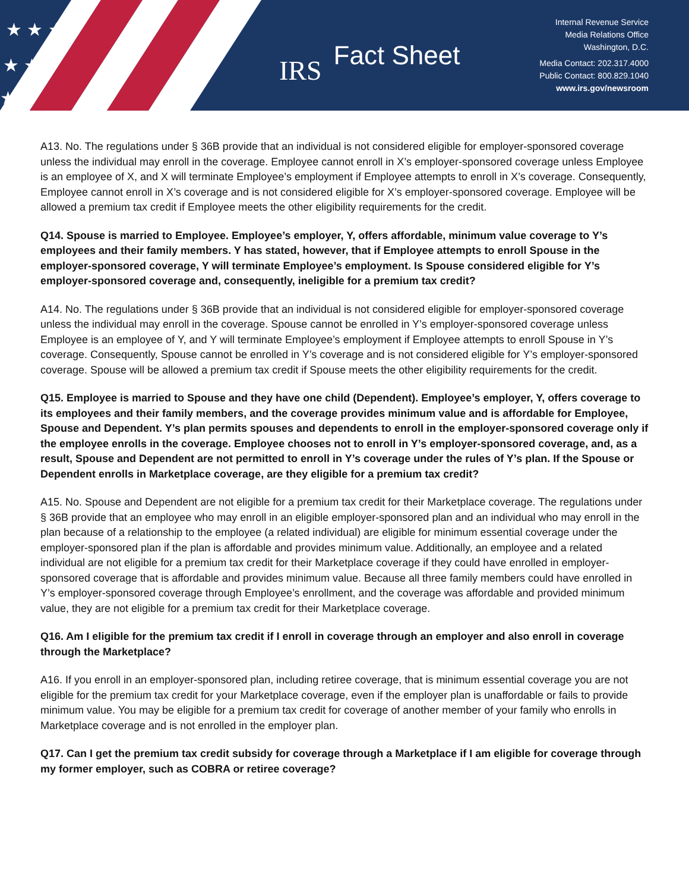★ ★ ★
★ ★
★
IRS Fact Sheet
Internal Revenue Service
Media Relations Office
Washington, D.C.
Media Contact: 202.317.4000
Public Contact: 800.829.1040
www.irs.gov/newsroom
A13. No. The regulations under § 36B provide that an individual is not considered eligible for employer-sponsored coverage unless the individual may enroll in the coverage. Employee cannot enroll in X’s employer-sponsored coverage unless Employee is an employee of X, and X will terminate Employee’s employment if Employee attempts to enroll in X’s coverage. Consequently, Employee cannot enroll in X’s coverage and is not considered eligible for X’s employer-sponsored coverage. Employee will be allowed a premium tax credit if Employee meets the other eligibility requirements for the credit.
Q14. Spouse is married to Employee. Employee’s employer, Y, offers affordable, minimum value coverage to Y’s employees and their family members. Y has stated, however, that if Employee attempts to enroll Spouse in the employer-sponsored coverage, Y will terminate Employee’s employment. Is Spouse considered eligible for Y’s employer-sponsored coverage and, consequently, ineligible for a premium tax credit?
A14. No. The regulations under § 36B provide that an individual is not considered eligible for employer-sponsored coverage unless the individual may enroll in the coverage. Spouse cannot be enrolled in Y’s employer-sponsored coverage unless Employee is an employee of Y, and Y will terminate Employee’s employment if Employee attempts to enroll Spouse in Y’s coverage. Consequently, Spouse cannot be enrolled in Y’s coverage and is not considered eligible for Y’s employer-sponsored coverage. Spouse will be allowed a premium tax credit if Spouse meets the other eligibility requirements for the credit.
Q15. Employee is married to Spouse and they have one child (Dependent). Employee’s employer, Y, offers coverage to its employees and their family members, and the coverage provides minimum value and is affordable for Employee, Spouse and Dependent. Y’s plan permits spouses and dependents to enroll in the employer-sponsored coverage only if the employee enrolls in the coverage. Employee chooses not to enroll in Y’s employer-sponsored coverage, and, as a result, Spouse and Dependent are not permitted to enroll in Y’s coverage under the rules of Y’s plan. If the Spouse or Dependent enrolls in Marketplace coverage, are they eligible for a premium tax credit?
A15. No. Spouse and Dependent are not eligible for a premium tax credit for their Marketplace coverage. The regulations under § 36B provide that an employee who may enroll in an eligible employer-sponsored plan and an individual who may enroll in the plan because of a relationship to the employee (a related individual) are eligible for minimum essential coverage under the employer-sponsored plan if the plan is affordable and provides minimum value. Additionally, an employee and a related individual are not eligible for a premium tax credit for their Marketplace coverage if they could have enrolled in employer-sponsored coverage that is affordable and provides minimum value. Because all three family members could have enrolled in Y’s employer-sponsored coverage through Employee’s enrollment, and the coverage was affordable and provided minimum value, they are not eligible for a premium tax credit for their Marketplace coverage.
Q16. Am I eligible for the premium tax credit if I enroll in coverage through an employer and also enroll in coverage through the Marketplace?
A16. If you enroll in an employer-sponsored plan, including retiree coverage, that is minimum essential coverage you are not eligible for the premium tax credit for your Marketplace coverage, even if the employer plan is unaffordable or fails to provide minimum value. You may be eligible for a premium tax credit for coverage of another member of your family who enrolls in Marketplace coverage and is not enrolled in the employer plan.
Q17. Can I get the premium tax credit subsidy for coverage through a Marketplace if I am eligible for coverage through my former employer, such as COBRA or retiree coverage?